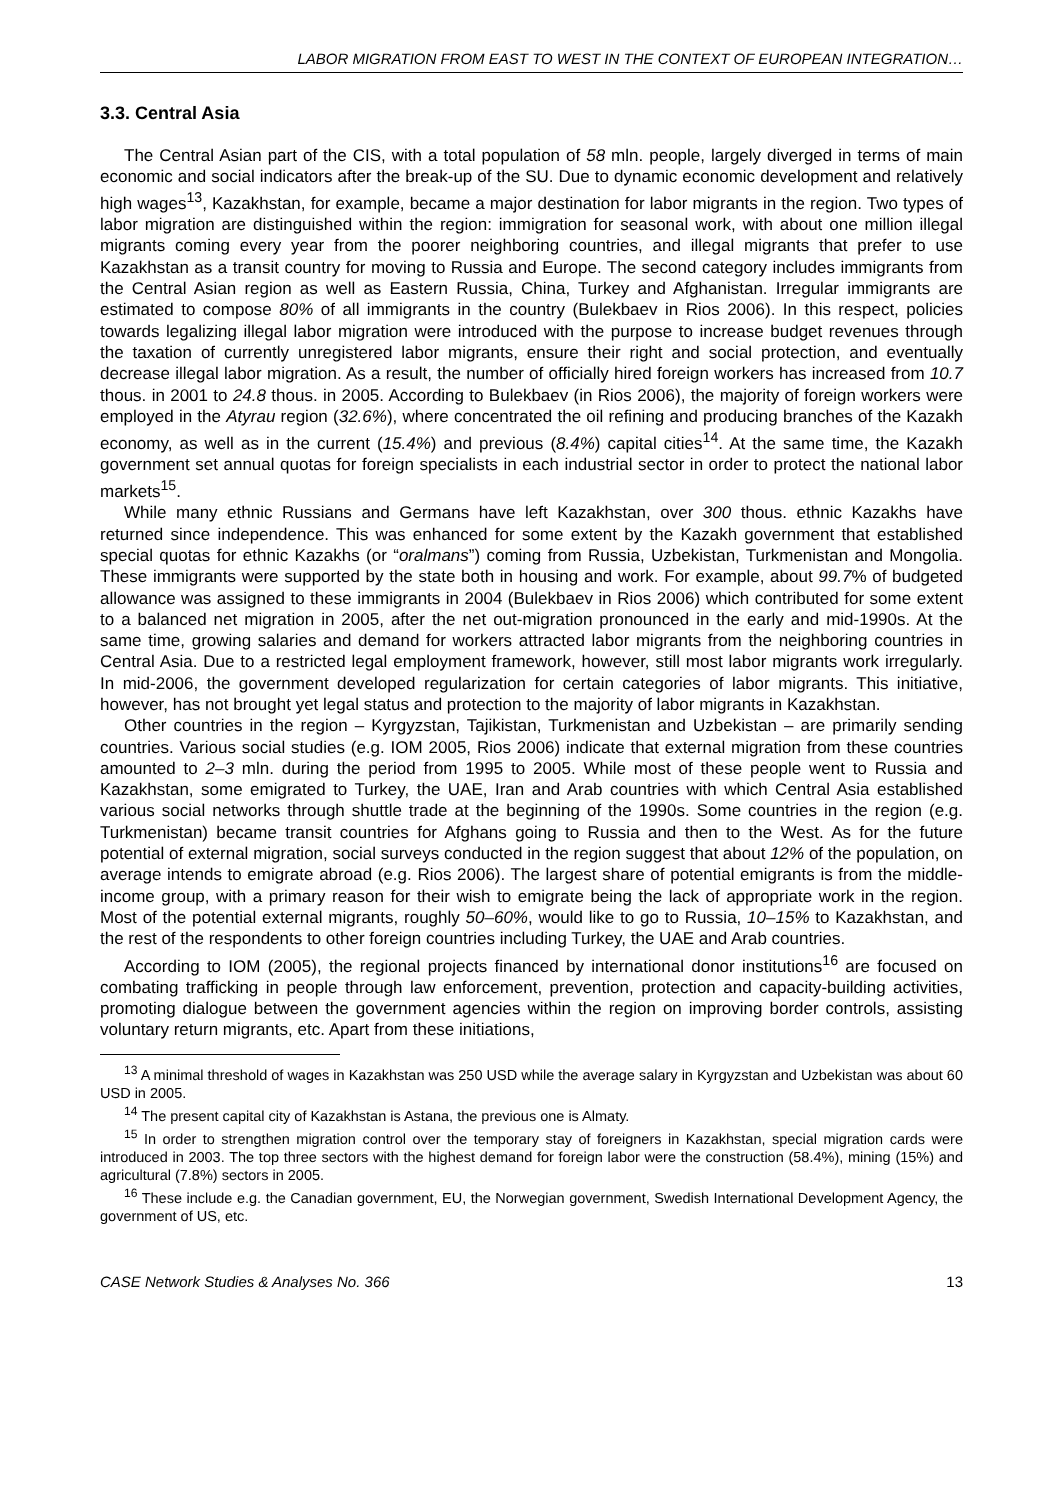LABOR MIGRATION FROM EAST TO WEST IN THE CONTEXT OF EUROPEAN INTEGRATION…
3.3. Central Asia
The Central Asian part of the CIS, with a total population of 58 mln. people, largely diverged in terms of main economic and social indicators after the break-up of the SU. Due to dynamic economic development and relatively high wages<sup>13</sup>, Kazakhstan, for example, became a major destination for labor migrants in the region. Two types of labor migration are distinguished within the region: immigration for seasonal work, with about one million illegal migrants coming every year from the poorer neighboring countries, and illegal migrants that prefer to use Kazakhstan as a transit country for moving to Russia and Europe. The second category includes immigrants from the Central Asian region as well as Eastern Russia, China, Turkey and Afghanistan. Irregular immigrants are estimated to compose 80% of all immigrants in the country (Bulekbaev in Rios 2006). In this respect, policies towards legalizing illegal labor migration were introduced with the purpose to increase budget revenues through the taxation of currently unregistered labor migrants, ensure their right and social protection, and eventually decrease illegal labor migration. As a result, the number of officially hired foreign workers has increased from 10.7 thous. in 2001 to 24.8 thous. in 2005. According to Bulekbaev (in Rios 2006), the majority of foreign workers were employed in the Atyrau region (32.6%), where concentrated the oil refining and producing branches of the Kazakh economy, as well as in the current (15.4%) and previous (8.4%) capital cities<sup>14</sup>. At the same time, the Kazakh government set annual quotas for foreign specialists in each industrial sector in order to protect the national labor markets<sup>15</sup>.
While many ethnic Russians and Germans have left Kazakhstan, over 300 thous. ethnic Kazakhs have returned since independence. This was enhanced for some extent by the Kazakh government that established special quotas for ethnic Kazakhs (or “oralmans”) coming from Russia, Uzbekistan, Turkmenistan and Mongolia. These immigrants were supported by the state both in housing and work. For example, about 99.7% of budgeted allowance was assigned to these immigrants in 2004 (Bulekbaev in Rios 2006) which contributed for some extent to a balanced net migration in 2005, after the net out-migration pronounced in the early and mid-1990s. At the same time, growing salaries and demand for workers attracted labor migrants from the neighboring countries in Central Asia. Due to a restricted legal employment framework, however, still most labor migrants work irregularly. In mid-2006, the government developed regularization for certain categories of labor migrants. This initiative, however, has not brought yet legal status and protection to the majority of labor migrants in Kazakhstan.
Other countries in the region – Kyrgyzstan, Tajikistan, Turkmenistan and Uzbekistan – are primarily sending countries. Various social studies (e.g. IOM 2005, Rios 2006) indicate that external migration from these countries amounted to 2–3 mln. during the period from 1995 to 2005. While most of these people went to Russia and Kazakhstan, some emigrated to Turkey, the UAE, Iran and Arab countries with which Central Asia established various social networks through shuttle trade at the beginning of the 1990s. Some countries in the region (e.g. Turkmenistan) became transit countries for Afghans going to Russia and then to the West. As for the future potential of external migration, social surveys conducted in the region suggest that about 12% of the population, on average intends to emigrate abroad (e.g. Rios 2006). The largest share of potential emigrants is from the middle-income group, with a primary reason for their wish to emigrate being the lack of appropriate work in the region. Most of the potential external migrants, roughly 50–60%, would like to go to Russia, 10–15% to Kazakhstan, and the rest of the respondents to other foreign countries including Turkey, the UAE and Arab countries.
According to IOM (2005), the regional projects financed by international donor institutions<sup>16</sup> are focused on combating trafficking in people through law enforcement, prevention, protection and capacity-building activities, promoting dialogue between the government agencies within the region on improving border controls, assisting voluntary return migrants, etc. Apart from these initiations,
<sup>13</sup> A minimal threshold of wages in Kazakhstan was 250 USD while the average salary in Kyrgyzstan and Uzbekistan was about 60 USD in 2005.
<sup>14</sup> The present capital city of Kazakhstan is Astana, the previous one is Almaty.
<sup>15</sup> In order to strengthen migration control over the temporary stay of foreigners in Kazakhstan, special migration cards were introduced in 2003. The top three sectors with the highest demand for foreign labor were the construction (58.4%), mining (15%) and agricultural (7.8%) sectors in 2005.
<sup>16</sup> These include e.g. the Canadian government, EU, the Norwegian government, Swedish International Development Agency, the government of US, etc.
CASE Network Studies & Analyses No. 366 13